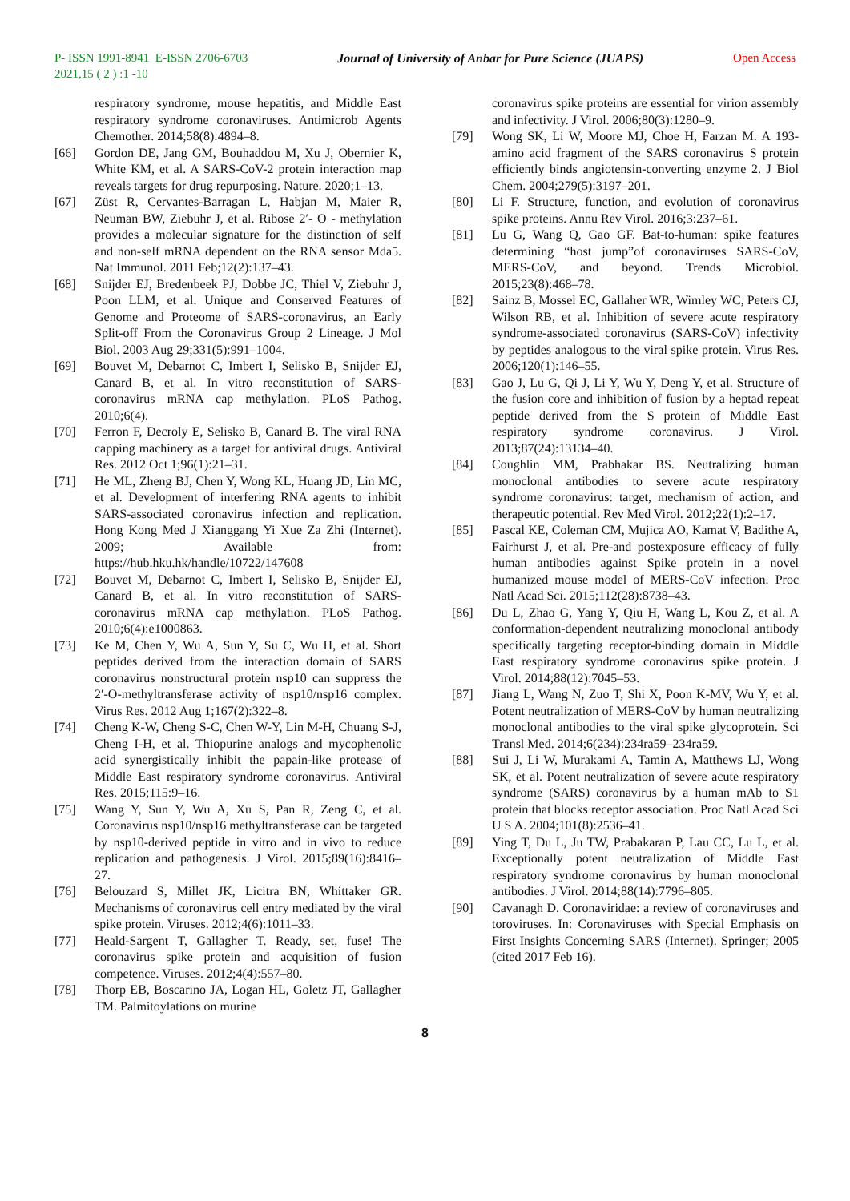P- ISSN 1991-8941 E-ISSN 2706-6703 Journal of University of Anbar for Pure Science (JUAPS) Open Access
2021,15 ( 2 ) :1 -10
respiratory syndrome, mouse hepatitis, and Middle East respiratory syndrome coronaviruses. Antimicrob Agents Chemother. 2014;58(8):4894–8.
[66] Gordon DE, Jang GM, Bouhaddou M, Xu J, Obernier K, White KM, et al. A SARS-CoV-2 protein interaction map reveals targets for drug repurposing. Nature. 2020;1–13.
[67] Züst R, Cervantes-Barragan L, Habjan M, Maier R, Neuman BW, Ziebuhr J, et al. Ribose 2′- O - methylation provides a molecular signature for the distinction of self and non-self mRNA dependent on the RNA sensor Mda5. Nat Immunol. 2011 Feb;12(2):137–43.
[68] Snijder EJ, Bredenbeek PJ, Dobbe JC, Thiel V, Ziebuhr J, Poon LLM, et al. Unique and Conserved Features of Genome and Proteome of SARS-coronavirus, an Early Split-off From the Coronavirus Group 2 Lineage. J Mol Biol. 2003 Aug 29;331(5):991–1004.
[69] Bouvet M, Debarnot C, Imbert I, Selisko B, Snijder EJ, Canard B, et al. In vitro reconstitution of SARS-coronavirus mRNA cap methylation. PLoS Pathog. 2010;6(4).
[70] Ferron F, Decroly E, Selisko B, Canard B. The viral RNA capping machinery as a target for antiviral drugs. Antiviral Res. 2012 Oct 1;96(1):21–31.
[71] He ML, Zheng BJ, Chen Y, Wong KL, Huang JD, Lin MC, et al. Development of interfering RNA agents to inhibit SARS-associated coronavirus infection and replication. Hong Kong Med J Xianggang Yi Xue Za Zhi (Internet). 2009; Available from: https://hub.hku.hk/handle/10722/147608
[72] Bouvet M, Debarnot C, Imbert I, Selisko B, Snijder EJ, Canard B, et al. In vitro reconstitution of SARS-coronavirus mRNA cap methylation. PLoS Pathog. 2010;6(4):e1000863.
[73] Ke M, Chen Y, Wu A, Sun Y, Su C, Wu H, et al. Short peptides derived from the interaction domain of SARS coronavirus nonstructural protein nsp10 can suppress the 2′-O-methyltransferase activity of nsp10/nsp16 complex. Virus Res. 2012 Aug 1;167(2):322–8.
[74] Cheng K-W, Cheng S-C, Chen W-Y, Lin M-H, Chuang S-J, Cheng I-H, et al. Thiopurine analogs and mycophenolic acid synergistically inhibit the papain-like protease of Middle East respiratory syndrome coronavirus. Antiviral Res. 2015;115:9–16.
[75] Wang Y, Sun Y, Wu A, Xu S, Pan R, Zeng C, et al. Coronavirus nsp10/nsp16 methyltransferase can be targeted by nsp10-derived peptide in vitro and in vivo to reduce replication and pathogenesis. J Virol. 2015;89(16):8416–27.
[76] Belouzard S, Millet JK, Licitra BN, Whittaker GR. Mechanisms of coronavirus cell entry mediated by the viral spike protein. Viruses. 2012;4(6):1011–33.
[77] Heald-Sargent T, Gallagher T. Ready, set, fuse! The coronavirus spike protein and acquisition of fusion competence. Viruses. 2012;4(4):557–80.
[78] Thorp EB, Boscarino JA, Logan HL, Goletz JT, Gallagher TM. Palmitoylations on murine
coronavirus spike proteins are essential for virion assembly and infectivity. J Virol. 2006;80(3):1280–9.
[79] Wong SK, Li W, Moore MJ, Choe H, Farzan M. A 193-amino acid fragment of the SARS coronavirus S protein efficiently binds angiotensin-converting enzyme 2. J Biol Chem. 2004;279(5):3197–201.
[80] Li F. Structure, function, and evolution of coronavirus spike proteins. Annu Rev Virol. 2016;3:237–61.
[81] Lu G, Wang Q, Gao GF. Bat-to-human: spike features determining “host jump”of coronaviruses SARS-CoV, MERS-CoV, and beyond. Trends Microbiol. 2015;23(8):468–78.
[82] Sainz B, Mossel EC, Gallaher WR, Wimley WC, Peters CJ, Wilson RB, et al. Inhibition of severe acute respiratory syndrome-associated coronavirus (SARS-CoV) infectivity by peptides analogous to the viral spike protein. Virus Res. 2006;120(1):146–55.
[83] Gao J, Lu G, Qi J, Li Y, Wu Y, Deng Y, et al. Structure of the fusion core and inhibition of fusion by a heptad repeat peptide derived from the S protein of Middle East respiratory syndrome coronavirus. J Virol. 2013;87(24):13134–40.
[84] Coughlin MM, Prabhakar BS. Neutralizing human monoclonal antibodies to severe acute respiratory syndrome coronavirus: target, mechanism of action, and therapeutic potential. Rev Med Virol. 2012;22(1):2–17.
[85] Pascal KE, Coleman CM, Mujica AO, Kamat V, Badithe A, Fairhurst J, et al. Pre-and postexposure efficacy of fully human antibodies against Spike protein in a novel humanized mouse model of MERS-CoV infection. Proc Natl Acad Sci. 2015;112(28):8738–43.
[86] Du L, Zhao G, Yang Y, Qiu H, Wang L, Kou Z, et al. A conformation-dependent neutralizing monoclonal antibody specifically targeting receptor-binding domain in Middle East respiratory syndrome coronavirus spike protein. J Virol. 2014;88(12):7045–53.
[87] Jiang L, Wang N, Zuo T, Shi X, Poon K-MV, Wu Y, et al. Potent neutralization of MERS-CoV by human neutralizing monoclonal antibodies to the viral spike glycoprotein. Sci Transl Med. 2014;6(234):234ra59–234ra59.
[88] Sui J, Li W, Murakami A, Tamin A, Matthews LJ, Wong SK, et al. Potent neutralization of severe acute respiratory syndrome (SARS) coronavirus by a human mAb to S1 protein that blocks receptor association. Proc Natl Acad Sci U S A. 2004;101(8):2536–41.
[89] Ying T, Du L, Ju TW, Prabakaran P, Lau CC, Lu L, et al. Exceptionally potent neutralization of Middle East respiratory syndrome coronavirus by human monoclonal antibodies. J Virol. 2014;88(14):7796–805.
[90] Cavanagh D. Coronaviridae: a review of coronaviruses and toroviruses. In: Coronaviruses with Special Emphasis on First Insights Concerning SARS (Internet). Springer; 2005 (cited 2017 Feb 16).
8